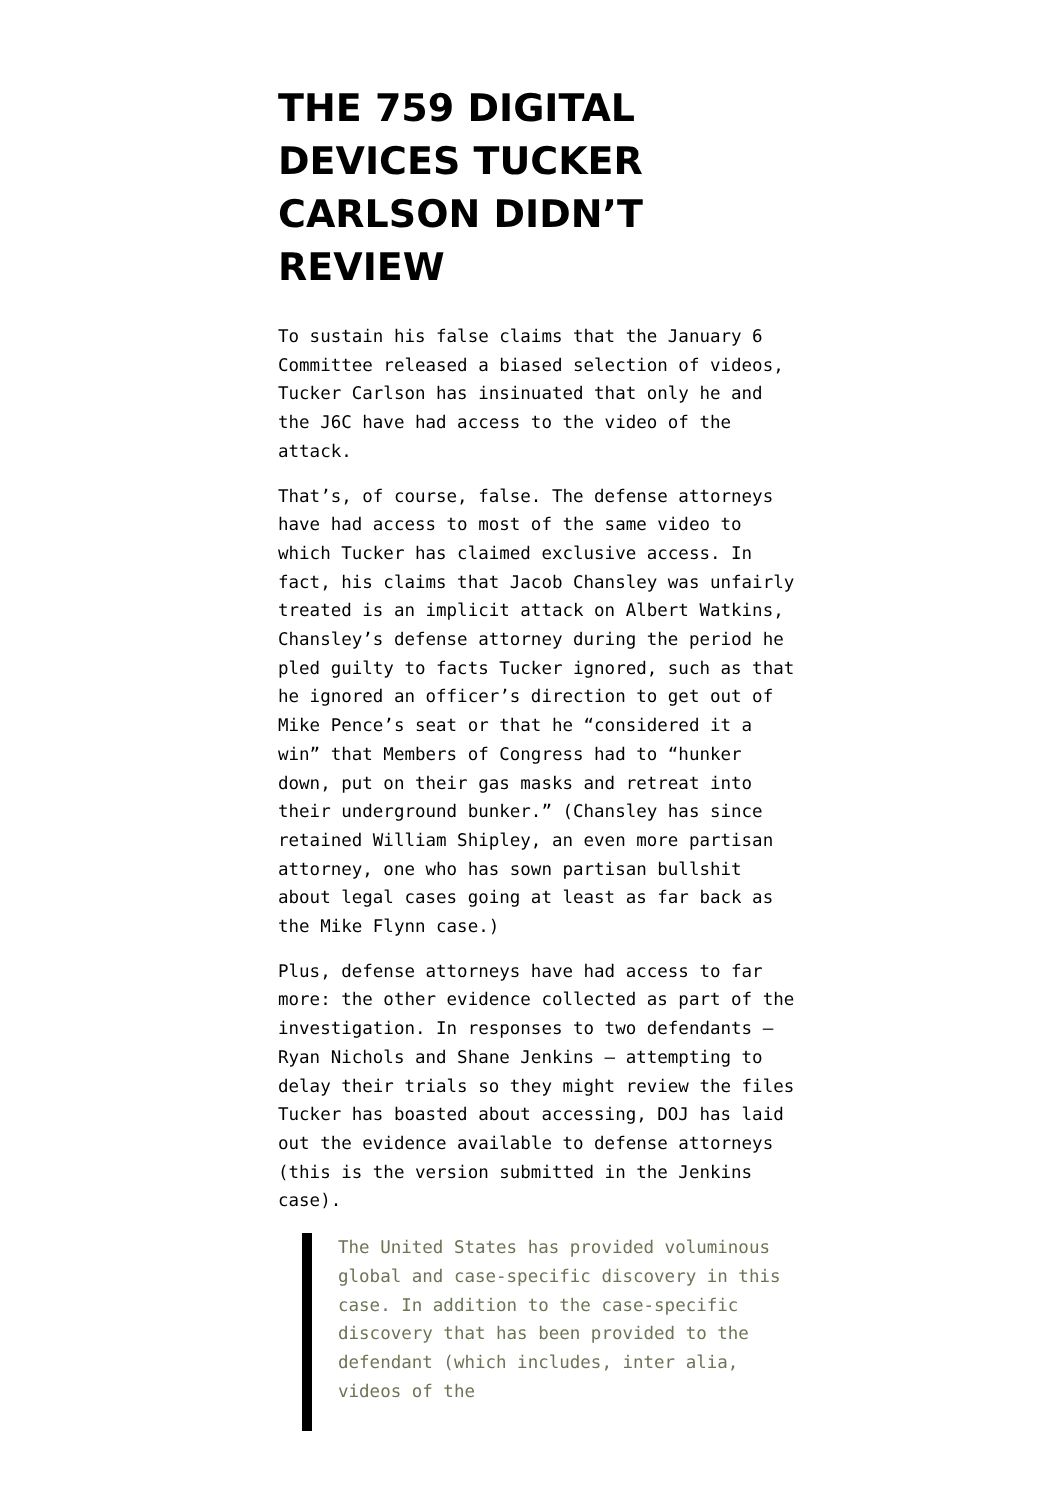THE 759 DIGITAL DEVICES TUCKER CARLSON DIDN’T REVIEW
To sustain his false claims that the January 6 Committee released a biased selection of videos, Tucker Carlson has insinuated that only he and the J6C have had access to the video of the attack.
That’s, of course, false. The defense attorneys have had access to most of the same video to which Tucker has claimed exclusive access. In fact, his claims that Jacob Chansley was unfairly treated is an implicit attack on Albert Watkins, Chansley’s defense attorney during the period he pled guilty to facts Tucker ignored, such as that he ignored an officer’s direction to get out of Mike Pence’s seat or that he “considered it a win” that Members of Congress had to “hunker down, put on their gas masks and retreat into their underground bunker.” (Chansley has since retained William Shipley, an even more partisan attorney, one who has sown partisan bullshit about legal cases going at least as far back as the Mike Flynn case.)
Plus, defense attorneys have had access to far more: the other evidence collected as part of the investigation. In responses to two defendants — Ryan Nichols and Shane Jenkins — attempting to delay their trials so they might review the files Tucker has boasted about accessing, DOJ has laid out the evidence available to defense attorneys (this is the version submitted in the Jenkins case).
The United States has provided voluminous global and case-specific discovery in this case. In addition to the case-specific discovery that has been provided to the defendant (which includes, inter alia, videos of the